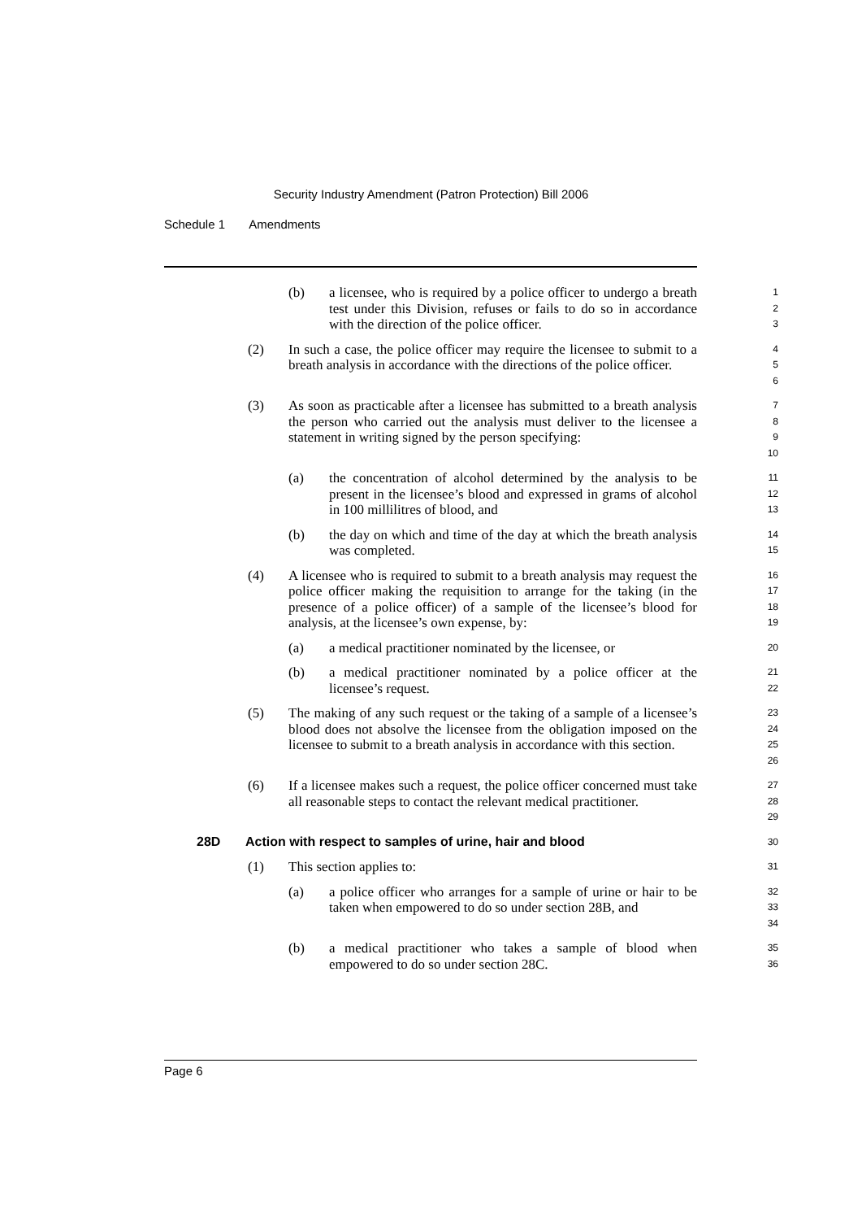Security Industry Amendment (Patron Protection) Bill 2006
Schedule 1 Amendments
(b) a licensee, who is required by a police officer to undergo a breath test under this Division, refuses or fails to do so in accordance with the direction of the police officer.
1
2
3
(2) In such a case, the police officer may require the licensee to submit to a breath analysis in accordance with the directions of the police officer.
4
5
6
(3) As soon as practicable after a licensee has submitted to a breath analysis the person who carried out the analysis must deliver to the licensee a statement in writing signed by the person specifying:
7
8
9
10
(a) the concentration of alcohol determined by the analysis to be present in the licensee’s blood and expressed in grams of alcohol in 100 millilitres of blood, and
11
12
13
(b) the day on which and time of the day at which the breath analysis was completed.
14
15
(4) A licensee who is required to submit to a breath analysis may request the police officer making the requisition to arrange for the taking (in the presence of a police officer) of a sample of the licensee’s blood for analysis, at the licensee’s own expense, by:
16
17
18
19
(a) a medical practitioner nominated by the licensee, or
20
(b) a medical practitioner nominated by a police officer at the licensee’s request.
21
22
(5) The making of any such request or the taking of a sample of a licensee’s blood does not absolve the licensee from the obligation imposed on the licensee to submit to a breath analysis in accordance with this section.
23
24
25
26
(6) If a licensee makes such a request, the police officer concerned must take all reasonable steps to contact the relevant medical practitioner.
27
28
29
28D Action with respect to samples of urine, hair and blood
30
(1) This section applies to:
31
(a) a police officer who arranges for a sample of urine or hair to be taken when empowered to do so under section 28B, and
32
33
34
(b) a medical practitioner who takes a sample of blood when empowered to do so under section 28C.
35
36
Page 6